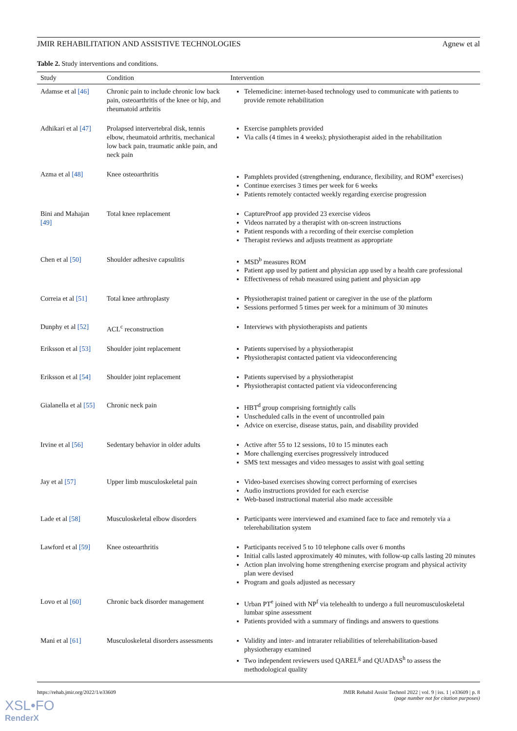JMIR REHABILITATION AND ASSISTIVE TECHNOLOGIES Agnew et al
Table 2. Study interventions and conditions.
| Study | Condition | Intervention |
| --- | --- | --- |
| Adamse et al [46] | Chronic pain to include chronic low back pain, osteoarthritis of the knee or hip, and rheumatoid arthritis | Telemedicine: internet-based technology used to communicate with patients to provide remote rehabilitation |
| Adhikari et al [47] | Prolapsed intervertebral disk, tennis elbow, rheumatoid arthritis, mechanical low back pain, traumatic ankle pain, and neck pain | Exercise pamphlets provided Via calls (4 times in 4 weeks); physiotherapist aided in the rehabilitation |
| Azma et al [48] | Knee osteoarthritis | Pamphlets provided (strengthening, endurance, flexibility, and ROM<sup>a</sup> exercises) Continue exercises 3 times per week for 6 weeks Patients remotely contacted weekly regarding exercise progression |
| Bini and Mahajan [49] | Total knee replacement | CaptureProof app provided 23 exercise videos Videos narrated by a therapist with on-screen instructions Patient responds with a recording of their exercise completion Therapist reviews and adjusts treatment as appropriate |
| Chen et al [50] | Shoulder adhesive capsulitis | MSD<sup>b</sup> measures ROM Patient app used by patient and physician app used by a health care professional Effectiveness of rehab measured using patient and physician app |
| Correia et al [51] | Total knee arthroplasty | Physiotherapist trained patient or caregiver in the use of the platform Sessions performed 5 times per week for a minimum of 30 minutes |
| Dunphy et al [52] | ACL<sup>c</sup> reconstruction | Interviews with physiotherapists and patients |
| Eriksson et al [53] | Shoulder joint replacement | Patients supervised by a physiotherapist Physiotherapist contacted patient via videoconferencing |
| Eriksson et al [54] | Shoulder joint replacement | Patients supervised by a physiotherapist Physiotherapist contacted patient via videoconferencing |
| Gialanella et al [55] | Chronic neck pain | HBT<sup>d</sup> group comprising fortnightly calls Unscheduled calls in the event of uncontrolled pain Advice on exercise, disease status, pain, and disability provided |
| Irvine et al [56] | Sedentary behavior in older adults | Active after 55 to 12 sessions, 10 to 15 minutes each More challenging exercises progressively introduced SMS text messages and video messages to assist with goal setting |
| Jay et al [57] | Upper limb musculoskeletal pain | Video-based exercises showing correct performing of exercises Audio instructions provided for each exercise Web-based instructional material also made accessible |
| Lade et al [58] | Musculoskeletal elbow disorders | Participants were interviewed and examined face to face and remotely via a telerehabilitation system |
| Lawford et al [59] | Knee osteoarthritis | Participants received 5 to 10 telephone calls over 6 months Initial calls lasted approximately 40 minutes, with follow-up calls lasting 20 minutes Action plan involving home strengthening exercise program and physical activity plan were devised Program and goals adjusted as necessary |
| Lovo et al [60] | Chronic back disorder management | Urban PT<sup>e</sup> joined with NP<sup>f</sup> via telehealth to undergo a full neuromusculoskeletal lumbar spine assessment Patients provided with a summary of findings and answers to questions |
| Mani et al [61] | Musculoskeletal disorders assessments | Validity and inter- and intrarater reliabilities of telerehabilitation-based physiotherapy examined Two independent reviewers used QAREL<sup>g</sup> and QUADAS<sup>h</sup> to assess the methodological quality |
https://rehab.jmir.org/2022/1/e33609 JMIR Rehabil Assist Technol 2022 | vol. 9 | iss. 1 | e33609 | p. 8
(page number not for citation purposes)
XSL•FO
RenderX